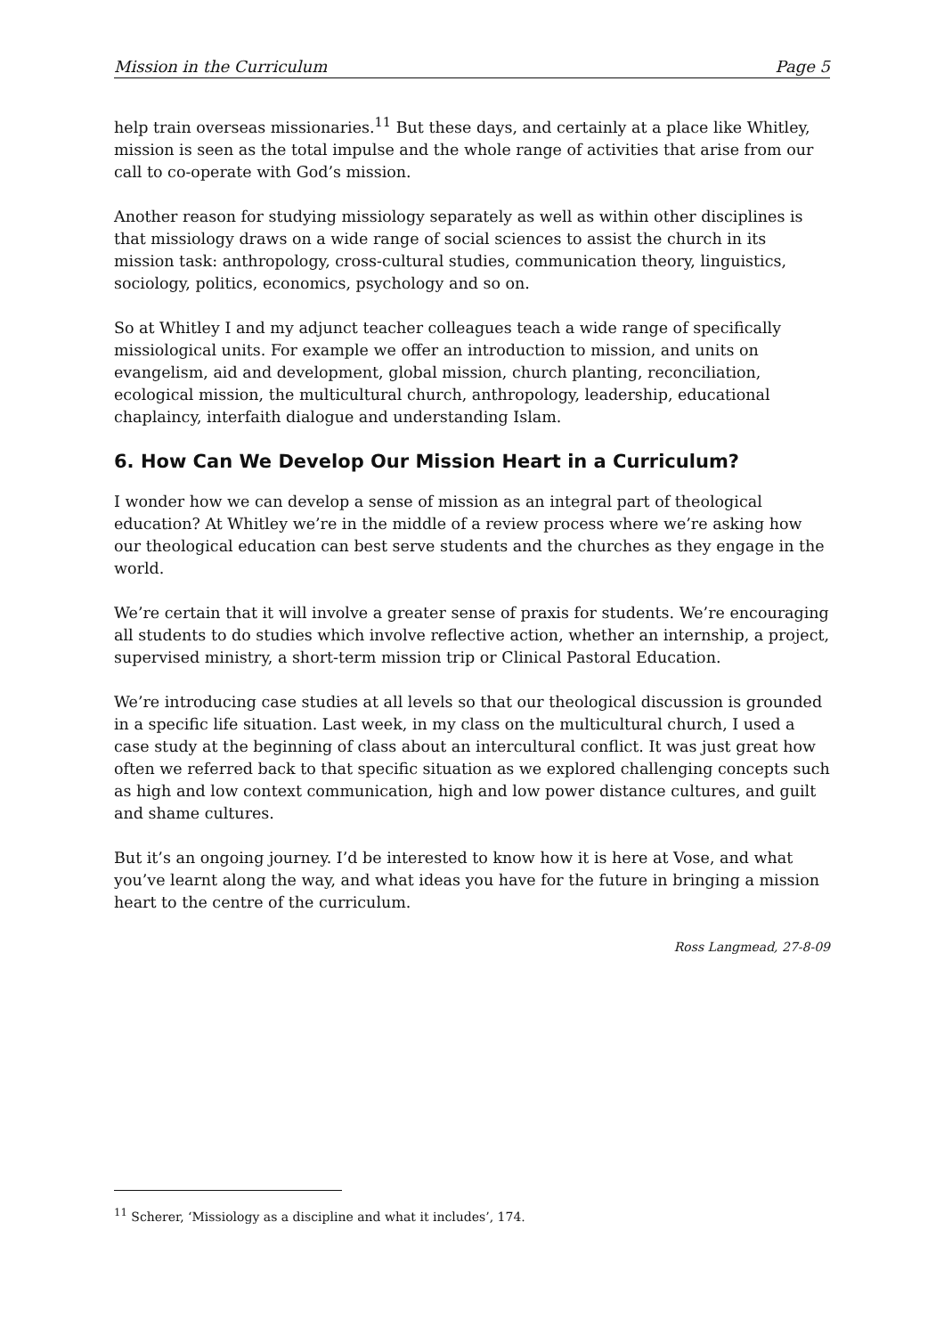Mission in the Curriculum Page 5
help train overseas missionaries.<sup>11</sup> But these days, and certainly at a place like Whitley, mission is seen as the total impulse and the whole range of activities that arise from our call to co-operate with God’s mission.
Another reason for studying missiology separately as well as within other disciplines is that missiology draws on a wide range of social sciences to assist the church in its mission task: anthropology, cross-cultural studies, communication theory, linguistics, sociology, politics, economics, psychology and so on.
So at Whitley I and my adjunct teacher colleagues teach a wide range of specifically missiological units. For example we offer an introduction to mission, and units on evangelism, aid and development, global mission, church planting, reconciliation, ecological mission, the multicultural church, anthropology, leadership, educational chaplaincy, interfaith dialogue and understanding Islam.
6. How Can We Develop Our Mission Heart in a Curriculum?
I wonder how we can develop a sense of mission as an integral part of theological education? At Whitley we’re in the middle of a review process where we’re asking how our theological education can best serve students and the churches as they engage in the world.
We’re certain that it will involve a greater sense of praxis for students. We’re encouraging all students to do studies which involve reflective action, whether an internship, a project, supervised ministry, a short-term mission trip or Clinical Pastoral Education.
We’re introducing case studies at all levels so that our theological discussion is grounded in a specific life situation. Last week, in my class on the multicultural church, I used a case study at the beginning of class about an intercultural conflict. It was just great how often we referred back to that specific situation as we explored challenging concepts such as high and low context communication, high and low power distance cultures, and guilt and shame cultures.
But it’s an ongoing journey. I’d be interested to know how it is here at Vose, and what you’ve learnt along the way, and what ideas you have for the future in bringing a mission heart to the centre of the curriculum.
Ross Langmead, 27-8-09
<sup>11</sup> Scherer, ‘Missiology as a discipline and what it includes’, 174.